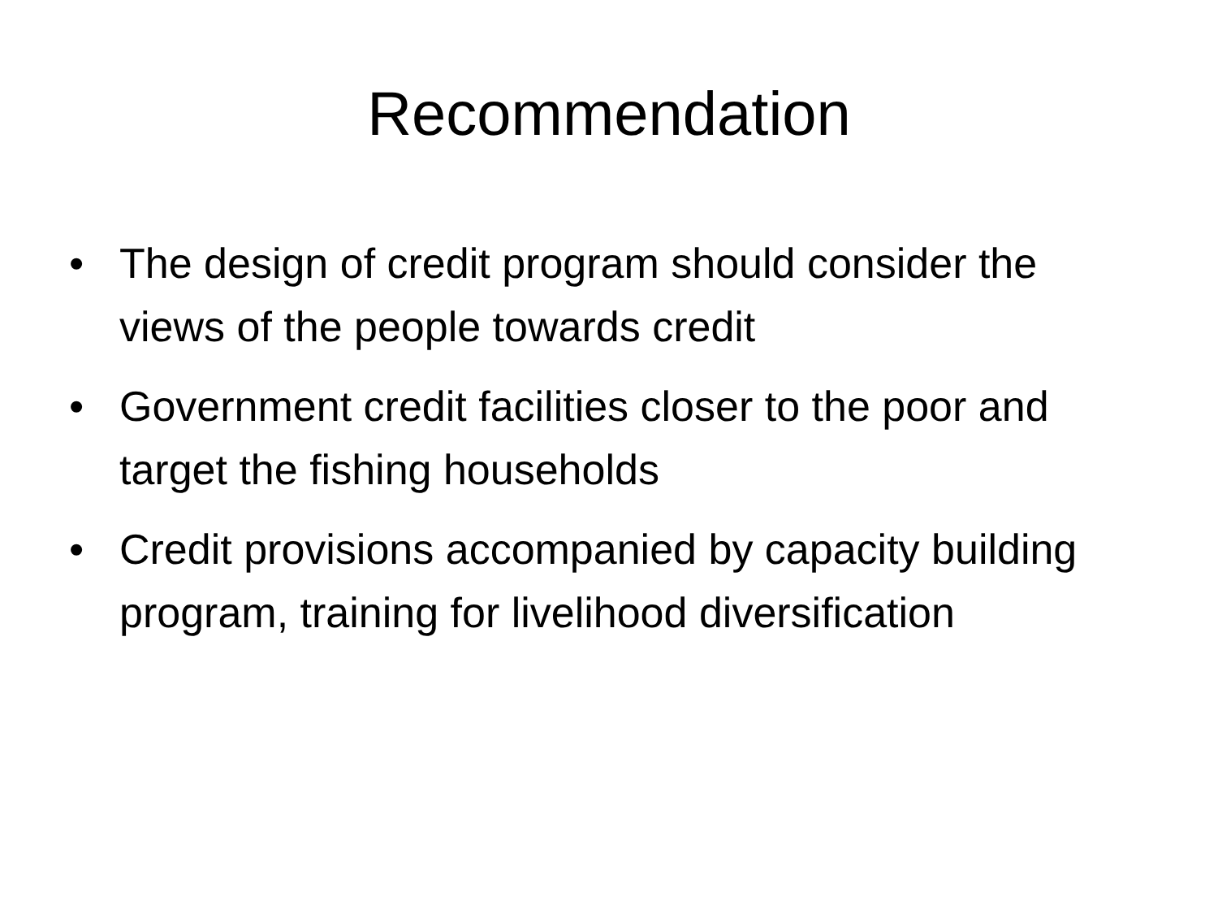Recommendation
• The design of credit program should consider the views of the people towards credit
• Government credit facilities closer to the poor and target the fishing households
• Credit provisions accompanied by capacity building program, training for livelihood diversification